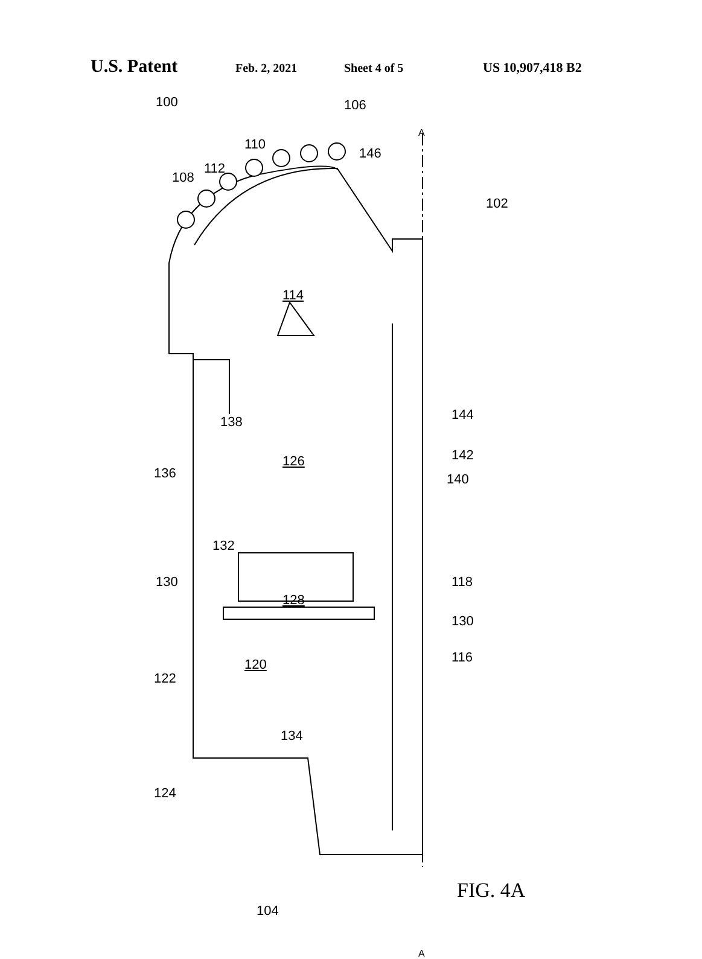U.S. Patent Feb. 2, 2021 Sheet 4 of 5 US 10,907,418 B2
100 106
110
146
112
108
102
114
138 144
126 142
136 140
132
130 118
128
130
116
120
122
134
124
104
FIG. 4A
A
A